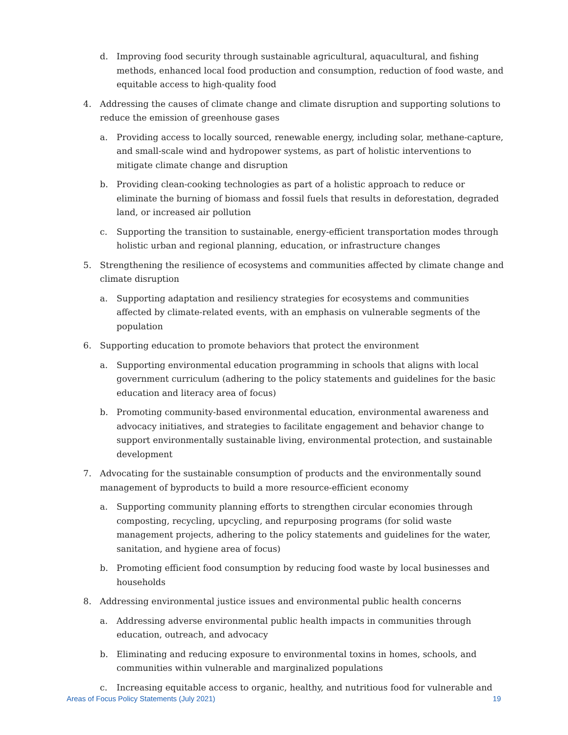d. Improving food security through sustainable agricultural, aquacultural, and fishing methods, enhanced local food production and consumption, reduction of food waste, and equitable access to high-quality food
4. Addressing the causes of climate change and climate disruption and supporting solutions to reduce the emission of greenhouse gases
a. Providing access to locally sourced, renewable energy, including solar, methane-capture, and small-scale wind and hydropower systems, as part of holistic interventions to mitigate climate change and disruption
b. Providing clean-cooking technologies as part of a holistic approach to reduce or eliminate the burning of biomass and fossil fuels that results in deforestation, degraded land, or increased air pollution
c. Supporting the transition to sustainable, energy-efficient transportation modes through holistic urban and regional planning, education, or infrastructure changes
5. Strengthening the resilience of ecosystems and communities affected by climate change and climate disruption
a. Supporting adaptation and resiliency strategies for ecosystems and communities affected by climate-related events, with an emphasis on vulnerable segments of the population
6. Supporting education to promote behaviors that protect the environment
a. Supporting environmental education programming in schools that aligns with local government curriculum (adhering to the policy statements and guidelines for the basic education and literacy area of focus)
b. Promoting community-based environmental education, environmental awareness and advocacy initiatives, and strategies to facilitate engagement and behavior change to support environmentally sustainable living, environmental protection, and sustainable development
7. Advocating for the sustainable consumption of products and the environmentally sound management of byproducts to build a more resource-efficient economy
a. Supporting community planning efforts to strengthen circular economies through composting, recycling, upcycling, and repurposing programs (for solid waste management projects, adhering to the policy statements and guidelines for the water, sanitation, and hygiene area of focus)
b. Promoting efficient food consumption by reducing food waste by local businesses and households
8. Addressing environmental justice issues and environmental public health concerns
a. Addressing adverse environmental public health impacts in communities through education, outreach, and advocacy
b. Eliminating and reducing exposure to environmental toxins in homes, schools, and communities within vulnerable and marginalized populations
c. Increasing equitable access to organic, healthy, and nutritious food for vulnerable and
Areas of Focus Policy Statements (July 2021) 19